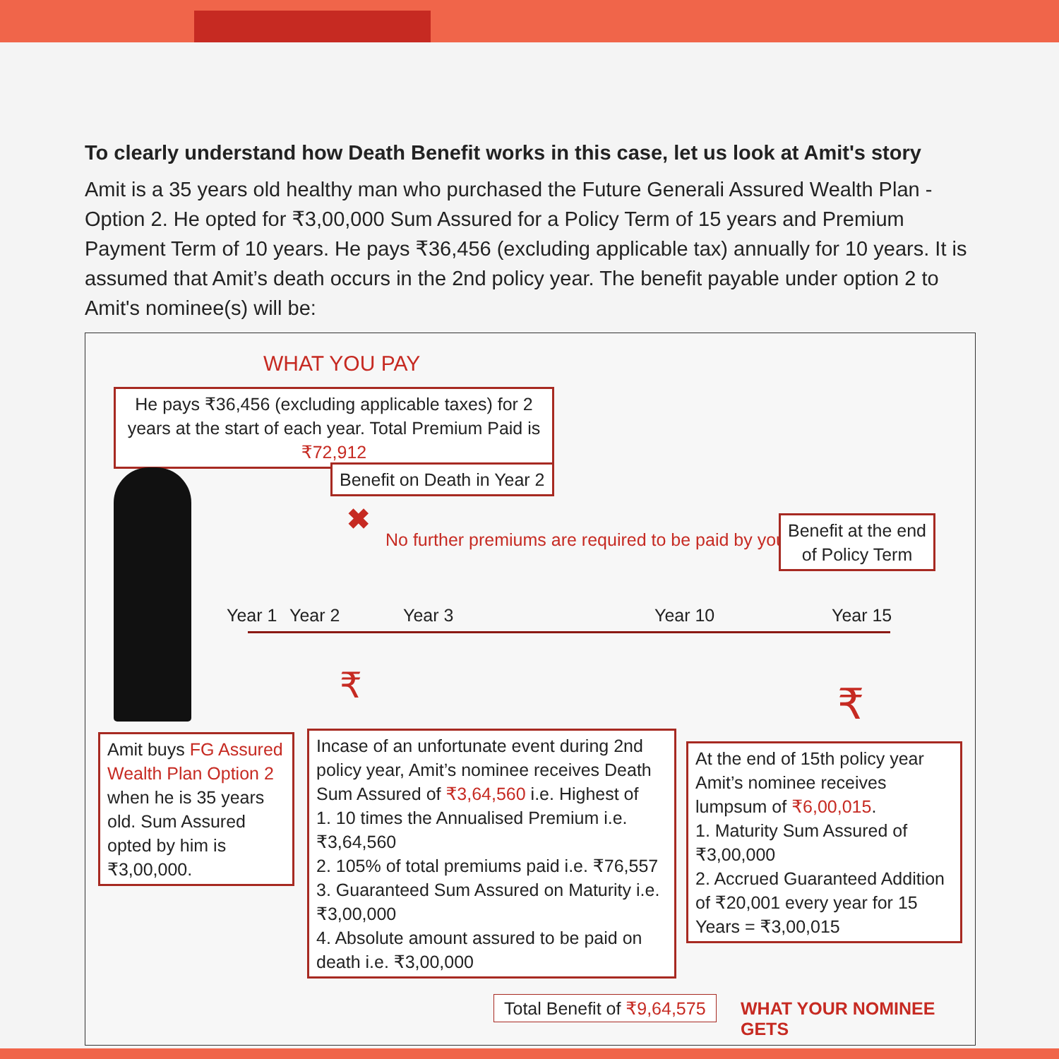To clearly understand how Death Benefit works in this case, let us look at Amit's story
Amit is a 35 years old healthy man who purchased the Future Generali Assured Wealth Plan - Option 2. He opted for ₹3,00,000 Sum Assured for a Policy Term of 15 years and Premium Payment Term of 10 years. He pays ₹36,456 (excluding applicable tax) annually for 10 years. It is assumed that Amit’s death occurs in the 2nd policy year. The benefit payable under option 2 to Amit's nominee(s) will be:
WHAT YOU PAY
He pays ₹36,456 (excluding applicable taxes) for 2 years at the start of each year. Total Premium Paid is ₹72,912
Benefit on Death in Year 2
✖
No further premiums are required to be paid by you
Benefit at the end of Policy Term
Year 1 Year 2 Year 3 Year 10 Year 15
₹ ₹
Amit buys FG Assured Wealth Plan Option 2 when he is 35 years old. Sum Assured opted by him is ₹3,00,000.
Incase of an unfortunate event during 2nd policy year, Amit’s nominee receives Death Sum Assured of ₹3,64,560 i.e. Highest of
1. 10 times the Annualised Premium i.e. ₹3,64,560
2. 105% of total premiums paid i.e. ₹76,557
3. Guaranteed Sum Assured on Maturity i.e. ₹3,00,000
4. Absolute amount assured to be paid on death i.e. ₹3,00,000
At the end of 15th policy year Amit’s nominee receives lumpsum of ₹6,00,015.
1. Maturity Sum Assured of ₹3,00,000
2. Accrued Guaranteed Addition of ₹20,001 every year for 15 Years = ₹3,00,015
Total Benefit of ₹9,64,575 WHAT YOUR NOMINEE GETS